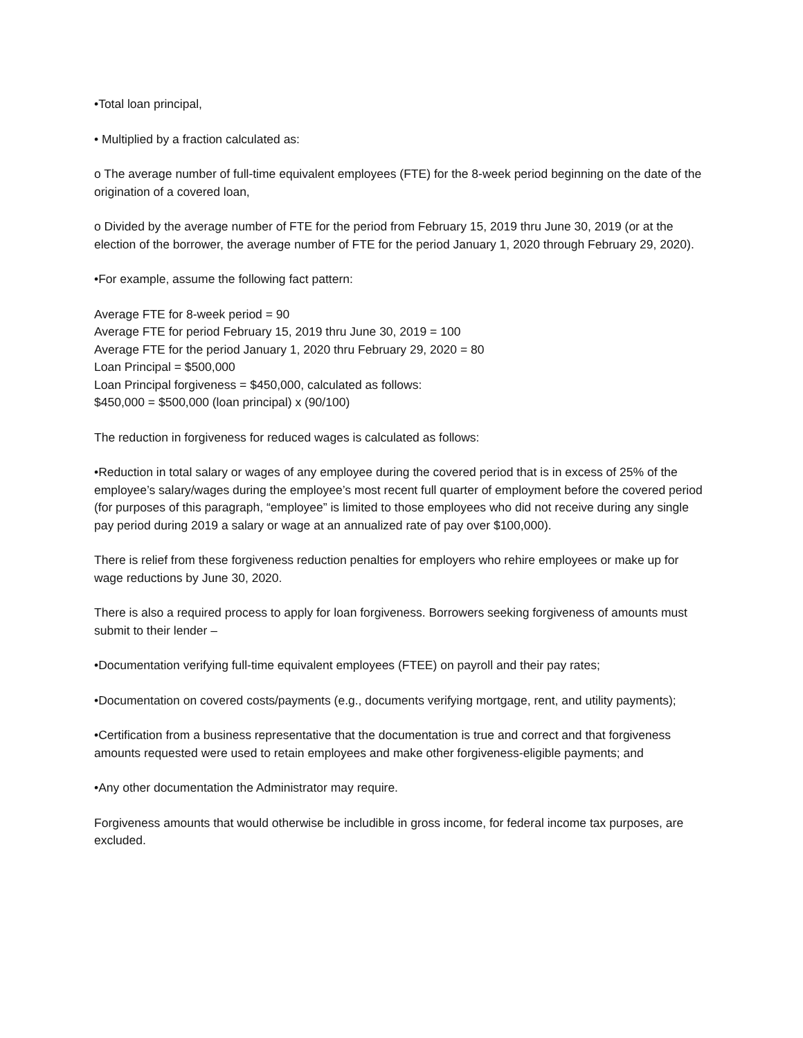•Total loan principal,
• Multiplied by a fraction calculated as:
o The average number of full-time equivalent employees (FTE) for the 8-week period beginning on the date of the origination of a covered loan,
o Divided by the average number of FTE for the period from February 15, 2019 thru June 30, 2019 (or at the election of the borrower, the average number of FTE for the period January 1, 2020 through February 29, 2020).
•For example, assume the following fact pattern:
Average FTE for 8-week period = 90
Average FTE for period February 15, 2019 thru June 30, 2019 = 100
Average FTE for the period January 1, 2020 thru February 29, 2020 = 80
Loan Principal = $500,000
Loan Principal forgiveness = $450,000, calculated as follows:
$450,000 = $500,000 (loan principal) x (90/100)
The reduction in forgiveness for reduced wages is calculated as follows:
•Reduction in total salary or wages of any employee during the covered period that is in excess of 25% of the employee’s salary/wages during the employee’s most recent full quarter of employment before the covered period (for purposes of this paragraph, “employee” is limited to those employees who did not receive during any single pay period during 2019 a salary or wage at an annualized rate of pay over $100,000).
There is relief from these forgiveness reduction penalties for employers who rehire employees or make up for wage reductions by June 30, 2020.
There is also a required process to apply for loan forgiveness. Borrowers seeking forgiveness of amounts must submit to their lender –
•Documentation verifying full-time equivalent employees (FTEE) on payroll and their pay rates;
•Documentation on covered costs/payments (e.g., documents verifying mortgage, rent, and utility payments);
•Certification from a business representative that the documentation is true and correct and that forgiveness amounts requested were used to retain employees and make other forgiveness-eligible payments; and
•Any other documentation the Administrator may require.
Forgiveness amounts that would otherwise be includible in gross income, for federal income tax purposes, are excluded.